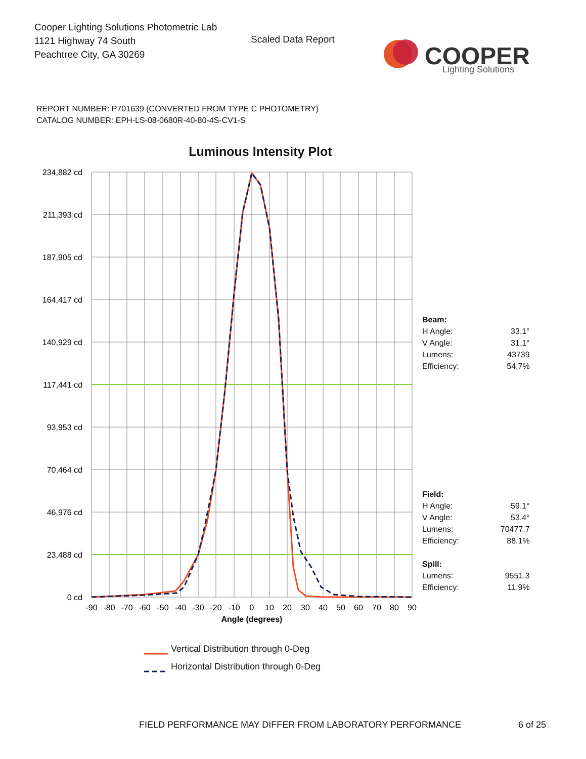Cooper Lighting Solutions Photometric Lab
1121 Highway 74 South
Peachtree City, GA 30269
Scaled Data Report
COOPER
Lighting Solutions
REPORT NUMBER: P701639 (CONVERTED FROM TYPE C PHOTOMETRY)
CATALOG NUMBER: EPH-LS-08-0680R-40-80-4S-CV1-S
Luminous Intensity Plot
234,882 cd
211,393 cd
187,905 cd
164,417 cd
140,929 cd
117,441 cd
93,953 cd
70,464 cd
46,976 cd
23,488 cd
0 cd
-90
-80
-70
-60
-50
-40
-30
-20
-10
0
10
20
30
40
50
60
70
80
90
Angle (degrees)
Vertical Distribution through 0-Deg
Horizontal Distribution through 0-Deg
| Beam: | |
| H Angle: | 33.1° |
| V Angle: | 31.1° |
| Lumens: | 43739 |
| Efficiency: | 54.7% |
| Field: | |
| H Angle: | 59.1° |
| V Angle: | 53.4° |
| Lumens: | 70477.7 |
| Efficiency: | 88.1% |
| Spill: | |
| Lumens: | 9551.3 |
| Efficiency: | 11.9% |
FIELD PERFORMANCE MAY DIFFER FROM LABORATORY PERFORMANCE
6 of 25